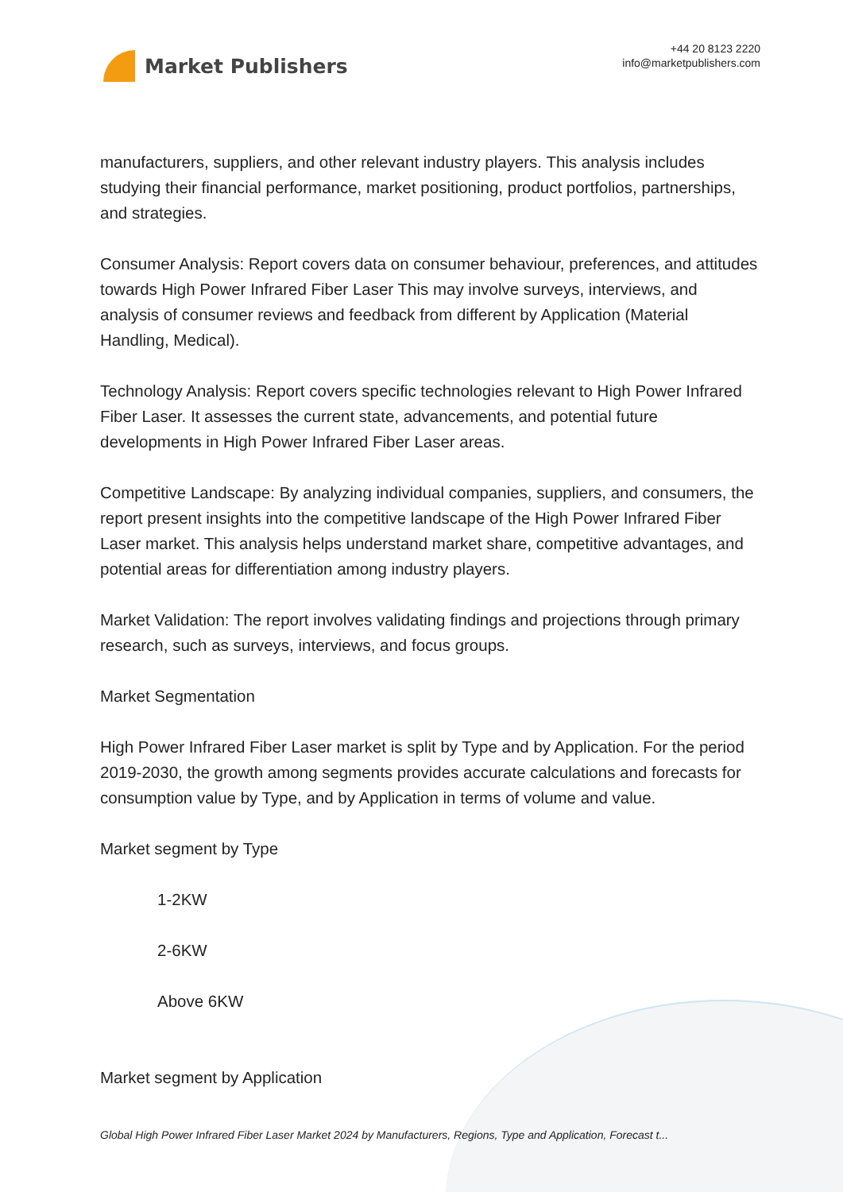Market Publishers
+44 20 8123 2220
info@marketpublishers.com
manufacturers, suppliers, and other relevant industry players. This analysis includes studying their financial performance, market positioning, product portfolios, partnerships, and strategies.
Consumer Analysis: Report covers data on consumer behaviour, preferences, and attitudes towards High Power Infrared Fiber Laser This may involve surveys, interviews, and analysis of consumer reviews and feedback from different by Application (Material Handling, Medical).
Technology Analysis: Report covers specific technologies relevant to High Power Infrared Fiber Laser. It assesses the current state, advancements, and potential future developments in High Power Infrared Fiber Laser areas.
Competitive Landscape: By analyzing individual companies, suppliers, and consumers, the report present insights into the competitive landscape of the High Power Infrared Fiber Laser market. This analysis helps understand market share, competitive advantages, and potential areas for differentiation among industry players.
Market Validation: The report involves validating findings and projections through primary research, such as surveys, interviews, and focus groups.
Market Segmentation
High Power Infrared Fiber Laser market is split by Type and by Application. For the period 2019-2030, the growth among segments provides accurate calculations and forecasts for consumption value by Type, and by Application in terms of volume and value.
Market segment by Type
1-2KW
2-6KW
Above 6KW
Market segment by Application
Global High Power Infrared Fiber Laser Market 2024 by Manufacturers, Regions, Type and Application, Forecast t...